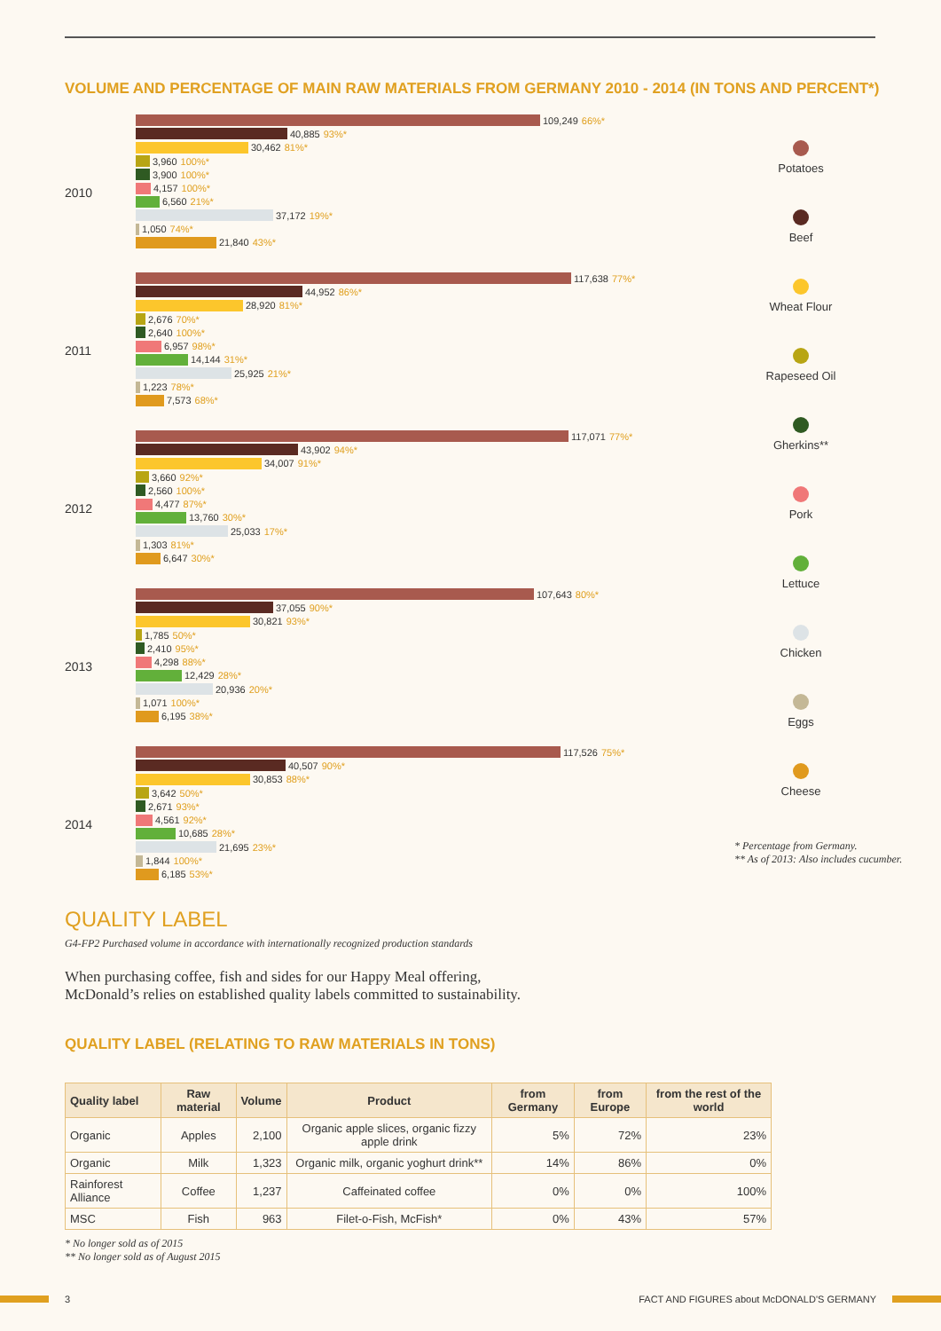VOLUME AND PERCENTAGE OF MAIN RAW MATERIALS FROM GERMANY 2010 - 2014 (IN TONS AND PERCENT*)
2010
2011
2012
2013
2014
109,249 66%*
40,885 93%*
30,462 81%*
3,960 100%*
3,900 100%*
4,157 100%*
6,560 21%*
37,172 19%*
1,050 74%*
21,840 43%*
117,638 77%*
44,952 86%*
28,920 81%*
2,676 70%*
2,640 100%*
6,957 98%*
14,144 31%*
25,925 21%*
1,223 78%*
7,573 68%*
117,071 77%*
43,902 94%*
34,007 91%*
3,660 92%*
2,560 100%*
4,477 87%*
13,760 30%*
25,033 17%*
1,303 81%*
6,647 30%*
107,643 80%*
37,055 90%*
30,821 93%*
1,785 50%*
2,410 95%*
4,298 88%*
12,429 28%*
20,936 20%*
1,071 100%*
6,195 38%*
117,526 75%*
40,507 90%*
30,853 88%*
3,642 50%*
2,671 93%*
4,561 92%*
10,685 28%*
21,695 23%*
1,844 100%*
6,185 53%*
Potatoes
Beef
Wheat Flour
Rapeseed Oil
Gherkins**
Pork
Lettuce
Chicken
Eggs
Cheese
* Percentage from Germany.
** As of 2013: Also includes cucumber.
QUALITY LABEL
G4-FP2 Purchased volume in accordance with internationally recognized production standards
When purchasing coffee, fish and sides for our Happy Meal offering,
McDonald’s relies on established quality labels committed to sustainability.
QUALITY LABEL (RELATING TO RAW MATERIALS IN TONS)
| Quality label | Raw material | Volume | Product | from Germany | from Europe | from the rest of the world |
| --- | --- | --- | --- | --- | --- | --- |
| Organic | Apples | 2,100 | Organic apple slices, organic fizzy apple drink | 5% | 72% | 23% |
| Organic | Milk | 1,323 | Organic milk, organic yoghurt drink** | 14% | 86% | 0% |
| Rainforest Alliance | Coffee | 1,237 | Caffeinated coffee | 0% | 0% | 100% |
| MSC | Fish | 963 | Filet-o-Fish, McFish* | 0% | 43% | 57% |
* No longer sold as of 2015
** No longer sold as of August 2015
3 FACT AND FIGURES about McDONALD'S GERMANY